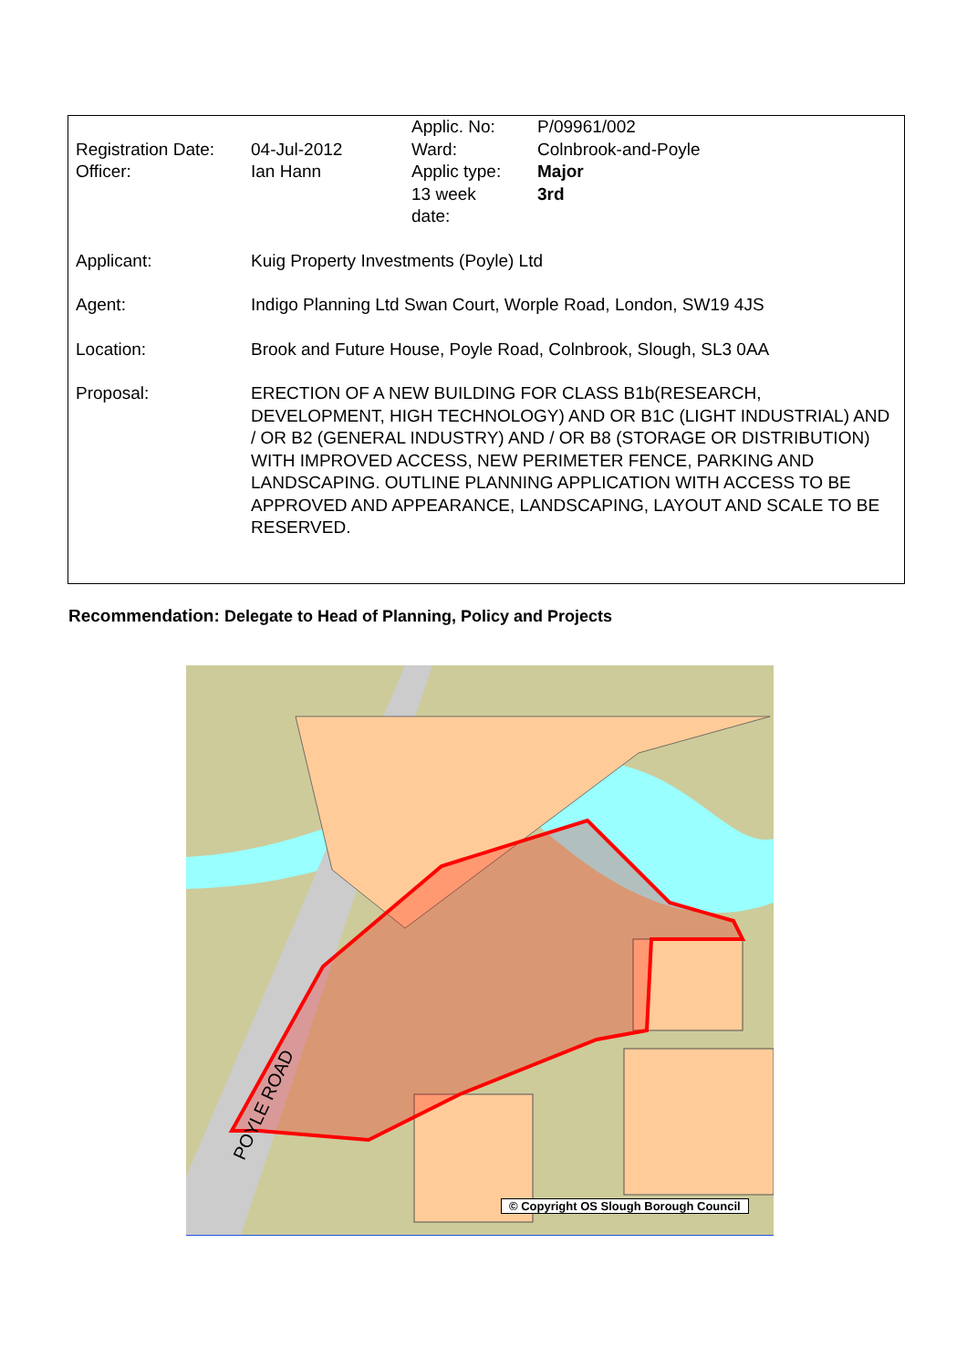| Registration Date: Officer: | 04-Jul-2012 Ian Hann | Applic. No: Ward: Applic type: 13 week date: | P/09961/002 Colnbrook-and-Poyle Major 3rd |
| Applicant: | Kuig Property Investments (Poyle) Ltd | | |
| Agent: | Indigo Planning Ltd Swan Court, Worple Road, London, SW19 4JS | | |
| Location: | Brook and Future House, Poyle Road, Colnbrook, Slough, SL3 0AA | | |
| Proposal: | ERECTION OF A NEW BUILDING FOR CLASS B1b(RESEARCH, DEVELOPMENT, HIGH TECHNOLOGY) AND OR B1C (LIGHT INDUSTRIAL) AND / OR B2 (GENERAL INDUSTRY) AND / OR B8 (STORAGE OR DISTRIBUTION) WITH IMPROVED ACCESS, NEW PERIMETER FENCE, PARKING AND LANDSCAPING. OUTLINE PLANNING APPLICATION WITH ACCESS TO BE APPROVED AND APPEARANCE, LANDSCAPING, LAYOUT AND SCALE TO BE RESERVED. | | |
Recommendation: Delegate to Head of Planning, Policy and Projects
POYLE ROAD
© Copyright OS Slough Borough Council